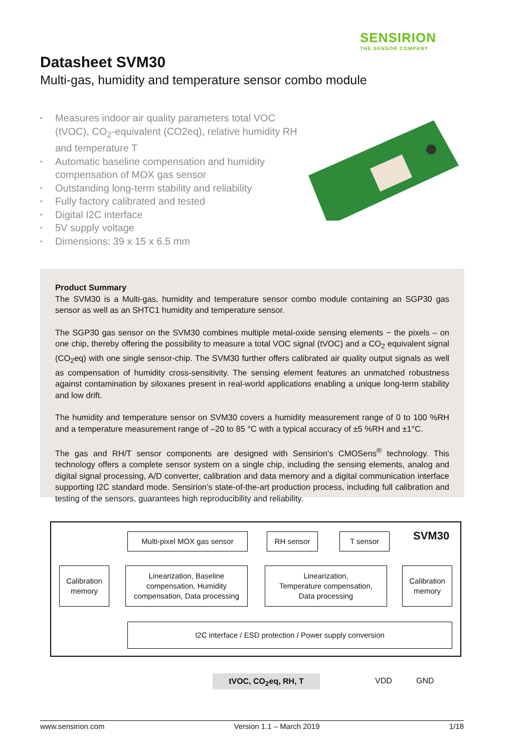SENSIRION
THE SENSOR COMPANY
Datasheet SVM30
Multi-gas, humidity and temperature sensor combo module
▪ Measures indoor air quality parameters total VOC (tVOC), CO<sub>2</sub>-equivalent (CO2eq), relative humidity RH and temperature T
▪ Automatic baseline compensation and humidity compensation of MOX gas sensor
▪ Outstanding long-term stability and reliability
▪ Fully factory calibrated and tested
▪ Digital I2C interface
▪ 5V supply voltage
▪ Dimensions: 39 x 15 x 6.5 mm
Product Summary
The SVM30 is a Multi-gas, humidity and temperature sensor combo module containing an SGP30 gas sensor as well as an SHTC1 humidity and temperature sensor.
The SGP30 gas sensor on the SVM30 combines multiple metal-oxide sensing elements − the pixels – on one chip, thereby offering the possibility to measure a total VOC signal (tVOC) and a CO<sub>2</sub> equivalent signal (CO<sub>2</sub>eq) with one single sensor-chip. The SVM30 further offers calibrated air quality output signals as well as compensation of humidity cross-sensitivity. The sensing element features an unmatched robustness against contamination by siloxanes present in real-world applications enabling a unique long-term stability and low drift.
The humidity and temperature sensor on SVM30 covers a humidity measurement range of 0 to 100 %RH and a temperature measurement range of –20 to 85 °C with a typical accuracy of ±5 %RH and ±1°C.
The gas and RH/T sensor components are designed with Sensirion’s CMOSens<sup>®</sup> technology. This technology offers a complete sensor system on a single chip, including the sensing elements, analog and digital signal processing, A/D converter, calibration and data memory and a digital communication interface supporting I2C standard mode. Sensirion’s state-of-the-art production process, including full calibration and testing of the sensors, guarantees high reproducibility and reliability.
Multi-pixel MOX gas sensor RH sensor T sensor SVM30
Calibration
memory
Linearization, Baseline
compensation, Humidity
compensation, Data processing
Linearization,
Temperature compensation,
Data processing
Calibration
memory
I2C interface / ESD protection / Power supply conversion
tVOC, CO<sub>2</sub>eq, RH, T VDD GND
www.sensirion.com Version 1.1 – March 2019 1/18